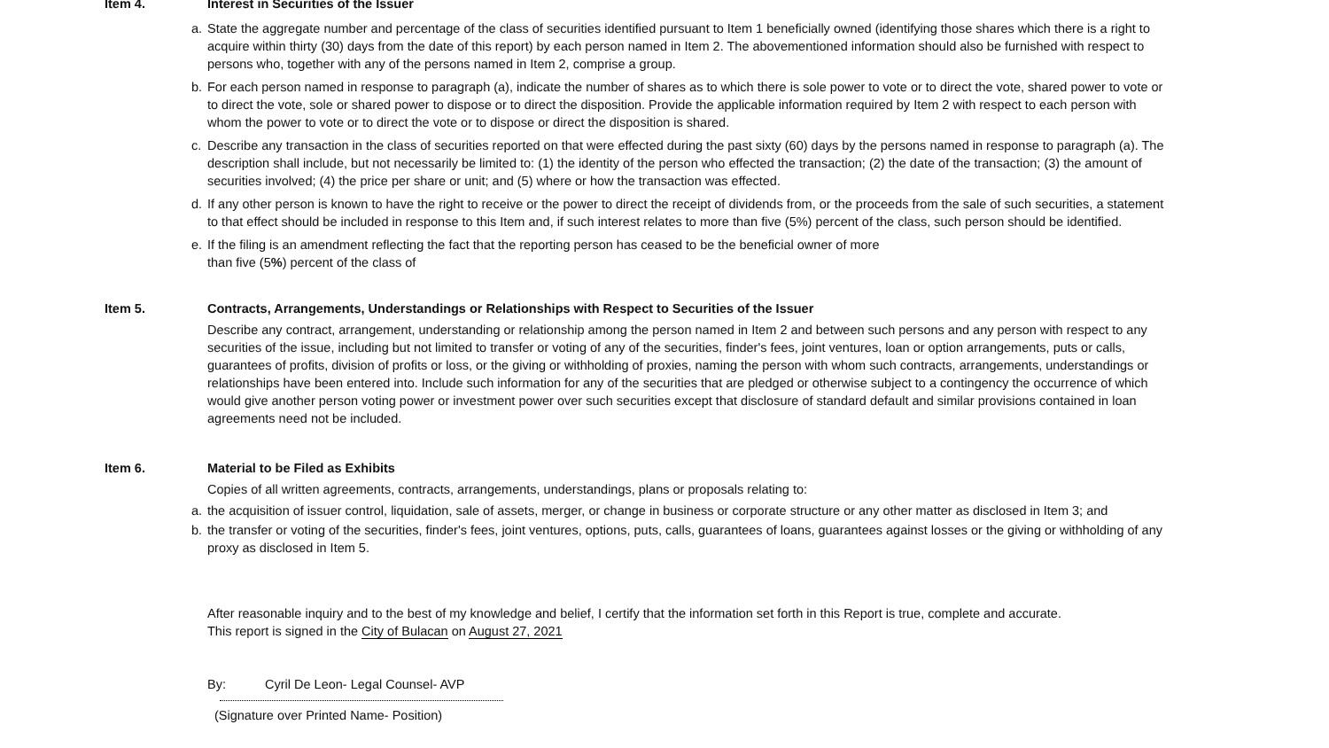Item 4. Interest in Securities of the Issuer
a. State the aggregate number and percentage of the class of securities identified pursuant to Item 1 beneficially owned (identifying those shares which there is a right to acquire within thirty (30) days from the date of this report) by each person named in Item 2. The abovementioned information should also be furnished with respect to persons who, together with any of the persons named in Item 2, comprise a group.
b. For each person named in response to paragraph (a), indicate the number of shares as to which there is sole power to vote or to direct the vote, shared power to vote or to direct the vote, sole or shared power to dispose or to direct the disposition. Provide the applicable information required by Item 2 with respect to each person with whom the power to vote or to direct the vote or to dispose or direct the disposition is shared.
c. Describe any transaction in the class of securities reported on that were effected during the past sixty (60) days by the persons named in response to paragraph (a). The description shall include, but not necessarily be limited to: (1) the identity of the person who effected the transaction; (2) the date of the transaction; (3) the amount of securities involved; (4) the price per share or unit; and (5) where or how the transaction was effected.
d. If any other person is known to have the right to receive or the power to direct the receipt of dividends from, or the proceeds from the sale of such securities, a statement to that effect should be included in response to this Item and, if such interest relates to more than five (5%) percent of the class, such person should be identified.
e. If the filing is an amendment reflecting the fact that the reporting person has ceased to be the beneficial owner of more
than five (5%) percent of the class of
Item 5. Contracts, Arrangements, Understandings or Relationships with Respect to Securities of the Issuer
Describe any contract, arrangement, understanding or relationship among the person named in Item 2 and between such persons and any person with respect to any securities of the issue, including but not limited to transfer or voting of any of the securities, finder's fees, joint ventures, loan or option arrangements, puts or calls, guarantees of profits, division of profits or loss, or the giving or withholding of proxies, naming the person with whom such contracts, arrangements, understandings or relationships have been entered into. Include such information for any of the securities that are pledged or otherwise subject to a contingency the occurrence of which would give another person voting power or investment power over such securities except that disclosure of standard default and similar provisions contained in loan agreements need not be included.
Item 6. Material to be Filed as Exhibits
Copies of all written agreements, contracts, arrangements, understandings, plans or proposals relating to:
a. the acquisition of issuer control, liquidation, sale of assets, merger, or change in business or corporate structure or any other matter as disclosed in Item 3; and
b. the transfer or voting of the securities, finder's fees, joint ventures, options, puts, calls, guarantees of loans, guarantees against losses or the giving or withholding of any proxy as disclosed in Item 5.
After reasonable inquiry and to the best of my knowledge and belief, I certify that the information set forth in this Report is true, complete and accurate.
This report is signed in the City of Bulacan on August 27, 2021
By: Cyril De Leon- Legal Counsel- AVP
(Signature over Printed Name- Position)